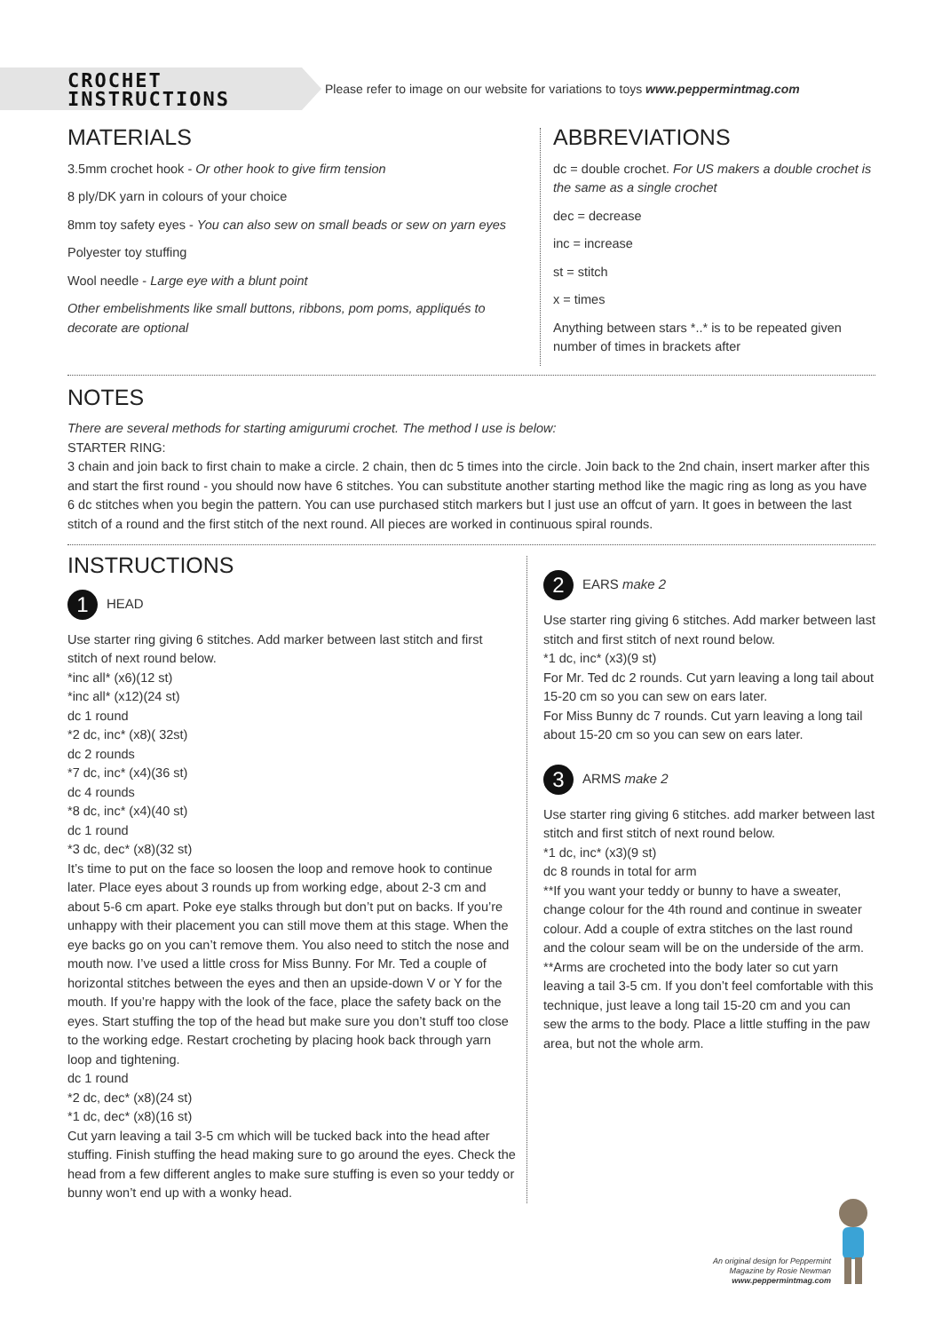CROCHET INSTRUCTIONS
Please refer to image on our website for variations to toys www.peppermintmag.com
MATERIALS
3.5mm crochet hook - Or other hook to give firm tension
8 ply/DK yarn in colours of your choice
8mm toy safety eyes - You can also sew on small beads or sew on yarn eyes
Polyester toy stuffing
Wool needle - Large eye with a blunt point
Other embelishments like small buttons, ribbons, pom poms, appliqués to decorate are optional
ABBREVIATIONS
dc = double crochet. For US makers a double crochet is the same as a single crochet
dec = decrease
inc = increase
st = stitch
x = times
Anything between stars *..* is to be repeated given number of times in brackets after
NOTES
There are several methods for starting amigurumi crochet. The method I use is below:
STARTER RING:
3 chain and join back to first chain to make a circle. 2 chain, then dc 5 times into the circle. Join back to the 2nd chain, insert marker after this and start the first round - you should now have 6 stitches. You can substitute another starting method like the magic ring as long as you have 6 dc stitches when you begin the pattern. You can use purchased stitch markers but I just use an offcut of yarn. It goes in between the last stitch of a round and the first stitch of the next round. All pieces are worked in continuous spiral rounds.
INSTRUCTIONS
1 HEAD
Use starter ring giving 6 stitches. Add marker between last stitch and first stitch of next round below.
*inc all* (x6)(12 st)
*inc all* (x12)(24 st)
dc 1 round
*2 dc, inc* (x8)( 32st)
dc 2 rounds
*7 dc, inc* (x4)(36 st)
dc 4 rounds
*8 dc, inc* (x4)(40 st)
dc 1 round
*3 dc, dec* (x8)(32 st)
It’s time to put on the face so loosen the loop and remove hook to continue later. Place eyes about 3 rounds up from working edge, about 2-3 cm and about 5-6 cm apart. Poke eye stalks through but don’t put on backs. If you’re unhappy with their placement you can still move them at this stage. When the eye backs go on you can’t remove them. You also need to stitch the nose and mouth now. I’ve used a little cross for Miss Bunny. For Mr. Ted a couple of horizontal stitches between the eyes and then an upside-down V or Y for the mouth. If you’re happy with the look of the face, place the safety back on the eyes. Start stuffing the top of the head but make sure you don’t stuff too close to the working edge. Restart crocheting by placing hook back through yarn loop and tightening.
dc 1 round
*2 dc, dec* (x8)(24 st)
*1 dc, dec* (x8)(16 st)
Cut yarn leaving a tail 3-5 cm which will be tucked back into the head after stuffing. Finish stuffing the head making sure to go around the eyes. Check the head from a few different angles to make sure stuffing is even so your teddy or bunny won’t end up with a wonky head.
2 EARS make 2
Use starter ring giving 6 stitches. Add marker between last stitch and first stitch of next round below.
*1 dc, inc* (x3)(9 st)
For Mr. Ted dc 2 rounds. Cut yarn leaving a long tail about 15-20 cm so you can sew on ears later.
For Miss Bunny dc 7 rounds. Cut yarn leaving a long tail about 15-20 cm so you can sew on ears later.
3 ARMS make 2
Use starter ring giving 6 stitches. add marker between last stitch and first stitch of next round below.
*1 dc, inc* (x3)(9 st)
dc 8 rounds in total for arm
**If you want your teddy or bunny to have a sweater, change colour for the 4th round and continue in sweater colour. Add a couple of extra stitches on the last round and the colour seam will be on the underside of the arm.
**Arms are crocheted into the body later so cut yarn leaving a tail 3-5 cm. If you don’t feel comfortable with this technique, just leave a long tail 15-20 cm and you can sew the arms to the body. Place a little stuffing in the paw area, but not the whole arm.
An original design for Peppermint
Magazine by Rosie Newman
www.peppermintmag.com